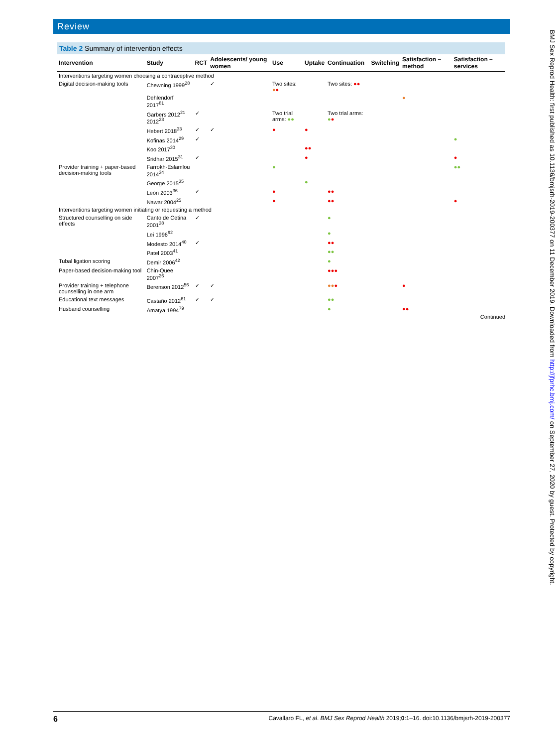Review
BMJ Sex Reprod Health: first published as 10.1136/bmjsrh-2019-200377 on 11 December 2019. Downloaded from http://jfprhc.bmj.com/ on September 27, 2020 by guest. Protected by copyright.
Table 2 Summary of intervention effects
| Intervention | Study | RCT | Adolescents/ young women | Use | Uptake | Continuation | Switching | Satisfaction – method | Satisfaction – services |
| --- | --- | --- | --- | --- | --- | --- | --- | --- | --- |
| Interventions targeting women choosing a contraceptive method | | | | | | | | | |
| Digital decision-making tools | Chewning 1999<sup>28</sup> | | ✓ | Two sites: ● ● | | Two sites: ●● | | | |
| | Dehlendorf 2017<sup>81</sup> | | | | | | | ● | |
| | Garbers 2012<sup>21</sup> 2012<sup>23</sup> | ✓ | | Two trial arms: ●● | | Two trial arms: ● ● | | | |
| | Hebert 2018<sup>33</sup> | ✓ | ✓ | ● | ● | | | | |
| | Kofinas 2014<sup>29</sup> | ✓ | | | | | | | ● |
| | Koo 2017<sup>30</sup> | | | | ●● | | | | |
| | Sridhar 2015<sup>31</sup> | ✓ | | | ● | | | | ● |
| Provider training + paper-based decision-making tools | Farrokh-Eslamlou 2014<sup>34</sup> | | | ● | | | | | ●● |
| | George 2015<sup>35</sup> | | | | ● | | | | |
| | León 2003<sup>36</sup> | ✓ | | ● | | ●● | | | |
| | Nawar 2004<sup>25</sup> | | | ● | | ●● | | | ● |
| Interventions targeting women initiating or requesting a method | | | | | | | | | |
| Structured counselling on side effects | Canto de Cetina 2001<sup>38</sup> | ✓ | | | | ● | | | |
| | Lei 1996<sup>92</sup> | | | | | ● | | | |
| | Modesto 2014<sup>40</sup> | ✓ | | | | ●● | | | |
| | Patel 2003<sup>41</sup> | | | | | ●● | | | |
| Tubal ligation scoring | Demir 2006<sup>42</sup> | | | | | ● | | | |
| Paper-based decision-making tool | Chin-Quee 2007<sup>26</sup> | | | | | ●●● | | | |
| Provider training + telephone counselling in one arm | Berenson 2012<sup>56</sup> | ✓ | ✓ | | | ●● ● | | ● | |
| Educational text messages | Castaño 2012<sup>61</sup> | ✓ | ✓ | | | ●● | | | |
| Husband counselling | Amatya 1994<sup>79</sup> | | | | | ● | | ●● | |
Continued
6 Cavallaro FL, et al. BMJ Sex Reprod Health 2019;0:1–16. doi:10.1136/bmjsrh-2019-200377